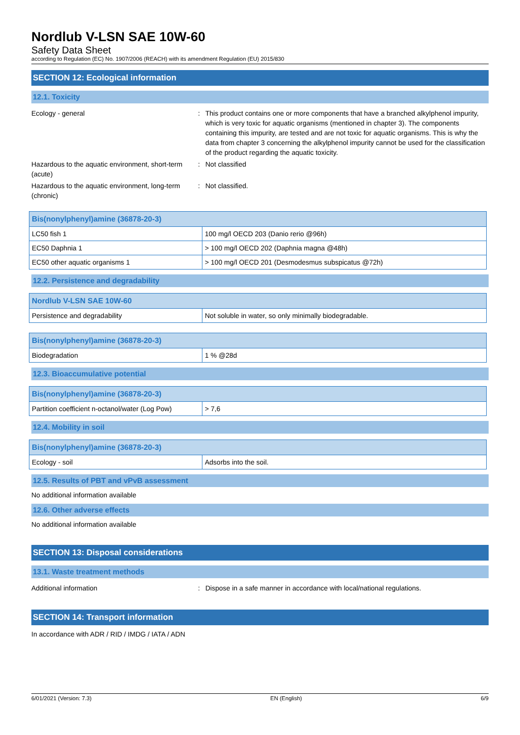Nordlub V-LSN SAE 10W-60
Safety Data Sheet
according to Regulation (EC) No. 1907/2006 (REACH) with its amendment Regulation (EU) 2015/830
SECTION 12: Ecological information
12.1. Toxicity
Ecology - general : This product contains one or more components that have a branched alkylphenol impurity, which is very toxic for aquatic organisms (mentioned in chapter 3). The components containing this impurity, are tested and are not toxic for aquatic organisms. This is why the data from chapter 3 concerning the alkylphenol impurity cannot be used for the classification of the product regarding the aquatic toxicity.
Hazardous to the aquatic environment, short-term (acute)
: Not classified
Hazardous to the aquatic environment, long-term (chronic)
: Not classified.
| Bis(nonylphenyl)amine (36878-20-3) | |
| --- | --- |
| LC50 fish 1 | 100 mg/l OECD 203 (Danio rerio @96h) |
| EC50 Daphnia 1 | > 100 mg/l OECD 202 (Daphnia magna @48h) |
| EC50 other aquatic organisms 1 | > 100 mg/l OECD 201 (Desmodesmus subspicatus @72h) |
12.2. Persistence and degradability
| Nordlub V-LSN SAE 10W-60 | |
| --- | --- |
| Persistence and degradability | Not soluble in water, so only minimally biodegradable. |
| Bis(nonylphenyl)amine (36878-20-3) | |
| --- | --- |
| Biodegradation | 1 % @28d |
12.3. Bioaccumulative potential
| Bis(nonylphenyl)amine (36878-20-3) | |
| --- | --- |
| Partition coefficient n-octanol/water (Log Pow) | > 7,6 |
12.4. Mobility in soil
| Bis(nonylphenyl)amine (36878-20-3) | |
| --- | --- |
| Ecology - soil | Adsorbs into the soil. |
12.5. Results of PBT and vPvB assessment
No additional information available
12.6. Other adverse effects
No additional information available
SECTION 13: Disposal considerations
13.1. Waste treatment methods
Additional information : Dispose in a safe manner in accordance with local/national regulations.
SECTION 14: Transport information
In accordance with ADR / RID / IMDG / IATA / ADN
6/01/2021 (Version: 7.3) EN (English) 6/9